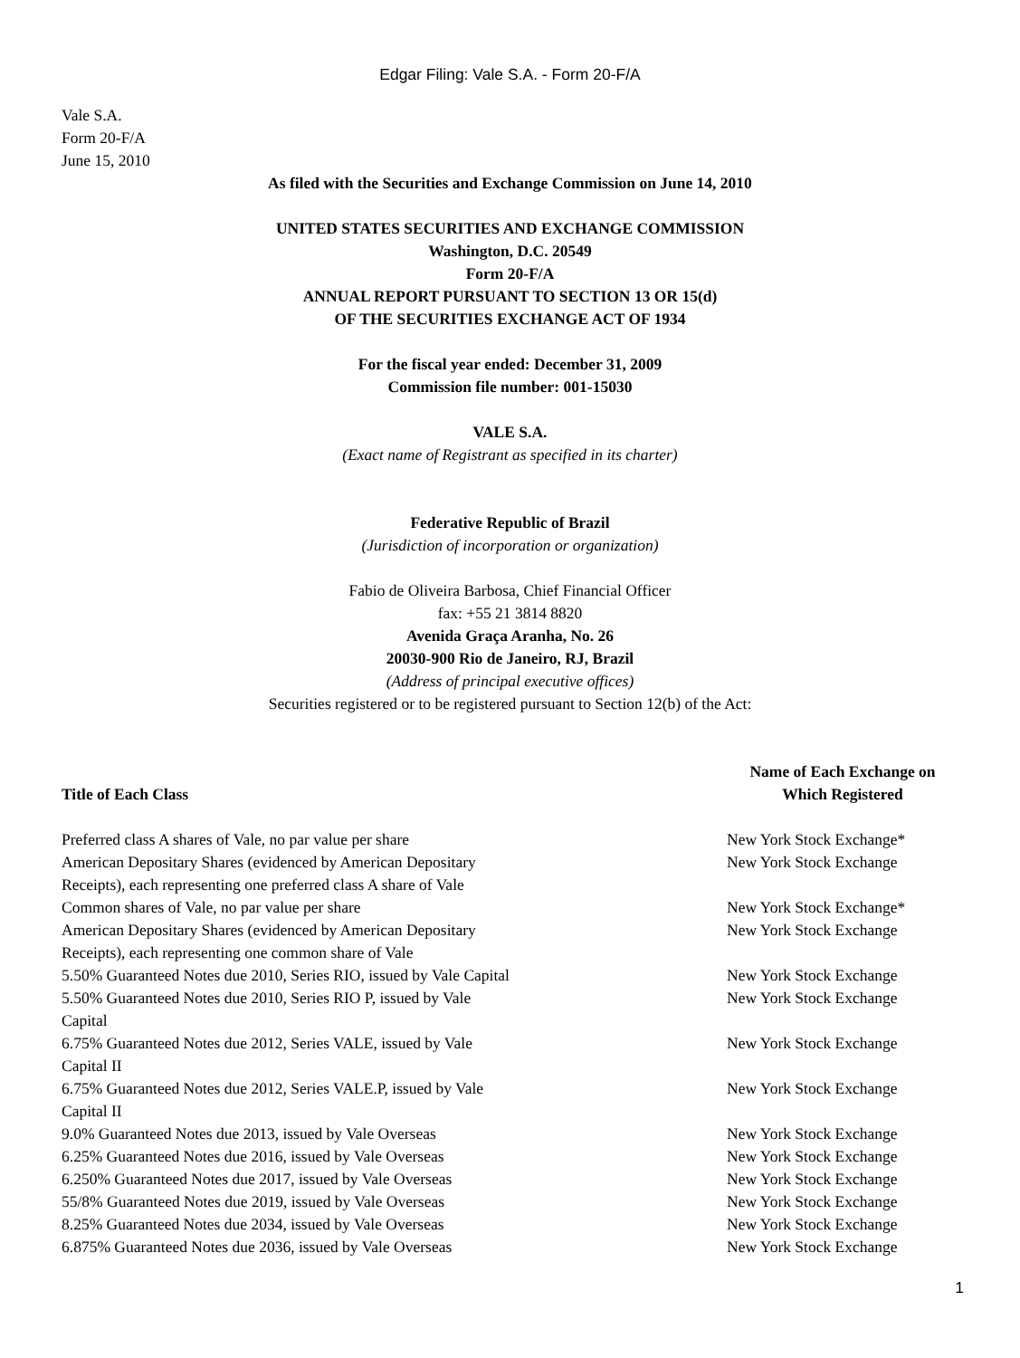Edgar Filing: Vale S.A. - Form 20-F/A
Vale S.A.
Form 20-F/A
June 15, 2010
As filed with the Securities and Exchange Commission on June 14, 2010
UNITED STATES SECURITIES AND EXCHANGE COMMISSION
Washington, D.C. 20549
Form 20-F/A
ANNUAL REPORT PURSUANT TO SECTION 13 OR 15(d)
OF THE SECURITIES EXCHANGE ACT OF 1934
For the fiscal year ended: December 31, 2009
Commission file number: 001-15030
VALE S.A.
(Exact name of Registrant as specified in its charter)
Federative Republic of Brazil
(Jurisdiction of incorporation or organization)
Fabio de Oliveira Barbosa, Chief Financial Officer
fax: +55 21 3814 8820
Avenida Graça Aranha, No. 26
20030-900 Rio de Janeiro, RJ, Brazil
(Address of principal executive offices)
Securities registered or to be registered pursuant to Section 12(b) of the Act:
| Title of Each Class | Name of Each Exchange on Which Registered |
| --- | --- |
| Preferred class A shares of Vale, no par value per share | New York Stock Exchange* |
| American Depositary Shares (evidenced by American Depositary Receipts), each representing one preferred class A share of Vale | New York Stock Exchange |
| Common shares of Vale, no par value per share | New York Stock Exchange* |
| American Depositary Shares (evidenced by American Depositary Receipts), each representing one common share of Vale | New York Stock Exchange |
| 5.50% Guaranteed Notes due 2010, Series RIO, issued by Vale Capital | New York Stock Exchange |
| 5.50% Guaranteed Notes due 2010, Series RIO P, issued by Vale Capital | New York Stock Exchange |
| 6.75% Guaranteed Notes due 2012, Series VALE, issued by Vale Capital II | New York Stock Exchange |
| 6.75% Guaranteed Notes due 2012, Series VALE.P, issued by Vale Capital II | New York Stock Exchange |
| 9.0% Guaranteed Notes due 2013, issued by Vale Overseas | New York Stock Exchange |
| 6.25% Guaranteed Notes due 2016, issued by Vale Overseas | New York Stock Exchange |
| 6.250% Guaranteed Notes due 2017, issued by Vale Overseas | New York Stock Exchange |
| 55/8% Guaranteed Notes due 2019, issued by Vale Overseas | New York Stock Exchange |
| 8.25% Guaranteed Notes due 2034, issued by Vale Overseas | New York Stock Exchange |
| 6.875% Guaranteed Notes due 2036, issued by Vale Overseas | New York Stock Exchange |
1